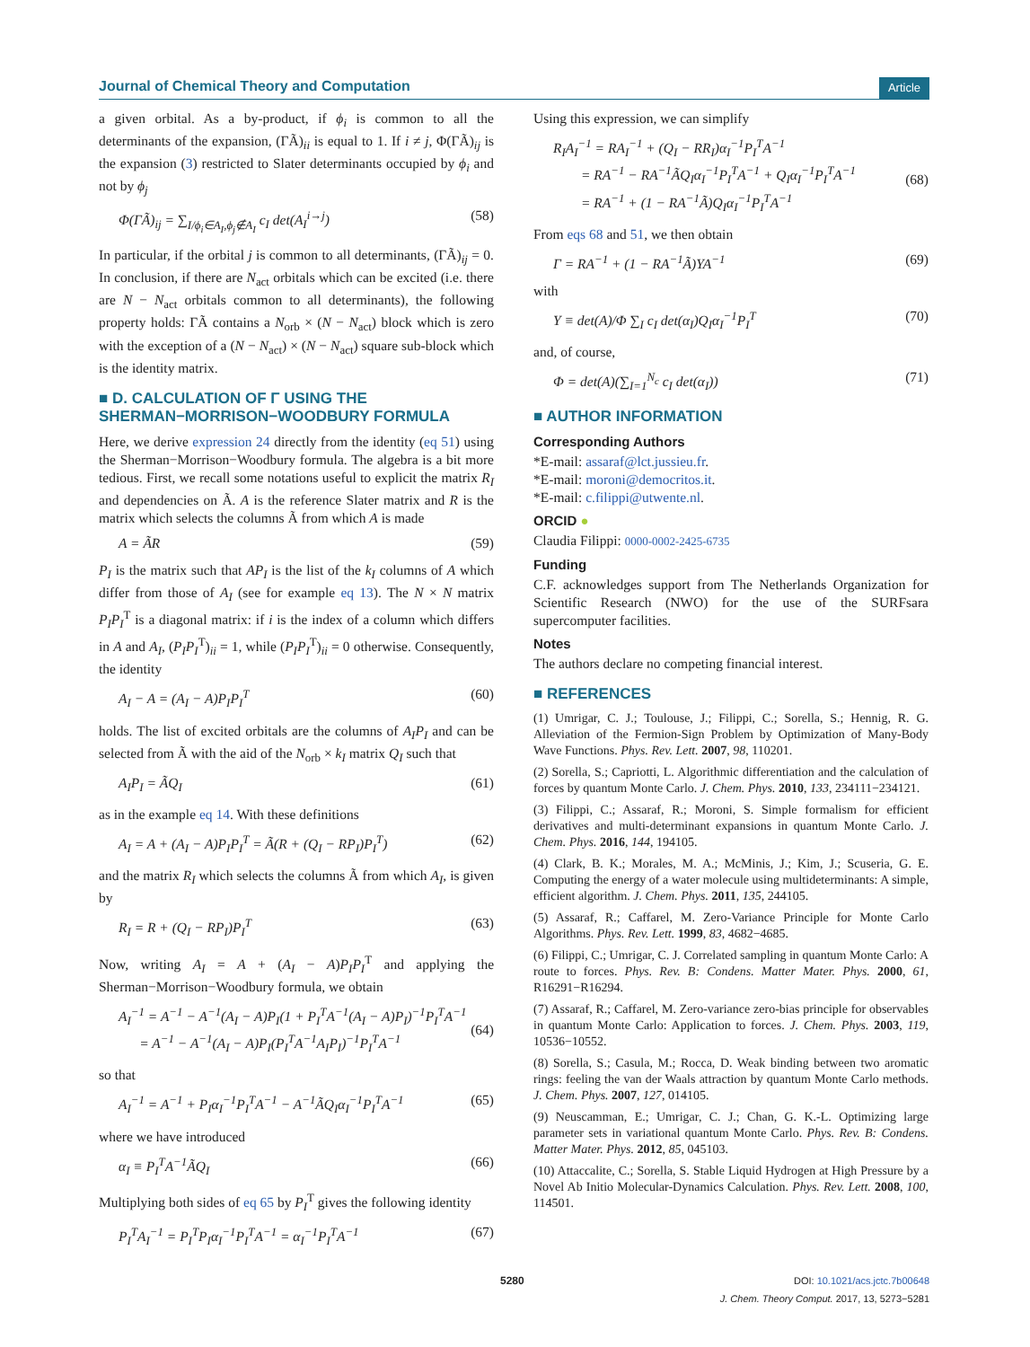Journal of Chemical Theory and Computation Article
a given orbital. As a by-product, if ϕ<sub>i</sub> is common to all the determinants of the expansion, (ΓÃ)<sub>ii</sub> is equal to 1. If i ≠ j, Φ(ΓÃ)<sub>ij</sub> is the expansion (3) restricted to Slater determinants occupied by ϕ<sub>i</sub> and not by ϕ<sub>j</sub>
Φ(ΓÃ)<sub>ij</sub> = ∑<sub>I/ϕ<sub>i</sub>∈A<sub>I</sub>,ϕ<sub>j</sub>∉A<sub>I</sub></sub> c<sub>I</sub> det(A<sub>I</sub><sup>i→j</sup>) (58)
In particular, if the orbital j is common to all determinants, (ΓÃ)<sub>ij</sub> = 0. In conclusion, if there are N<sub>act</sub> orbitals which can be excited (i.e. there are N − N<sub>act</sub> orbitals common to all determinants), the following property holds: ΓÃ contains a N<sub>orb</sub> × (N − N<sub>act</sub>) block which is zero with the exception of a (N − N<sub>act</sub>) × (N − N<sub>act</sub>) square sub-block which is the identity matrix.
■ D. CALCULATION OF Γ USING THE SHERMAN−MORRISON−WOODBURY FORMULA
Here, we derive expression 24 directly from the identity (eq 51) using the Sherman−Morrison−Woodbury formula. The algebra is a bit more tedious. First, we recall some notations useful to explicit the matrix R<sub>I</sub> and dependencies on Ã. A is the reference Slater matrix and R is the matrix which selects the columns Ã from which A is made
A = ÃR (59)
P<sub>I</sub> is the matrix such that AP<sub>I</sub> is the list of the k<sub>I</sub> columns of A which differ from those of A<sub>I</sub> (see for example eq 13). The N × N matrix P<sub>I</sub>P<sub>I</sub><sup>T</sup> is a diagonal matrix: if i is the index of a column which differs in A and A<sub>I</sub>, (P<sub>I</sub>P<sub>I</sub><sup>T</sup>)<sub>ii</sub> = 1, while (P<sub>I</sub>P<sub>I</sub><sup>T</sup>)<sub>ii</sub> = 0 otherwise. Consequently, the identity
A<sub>I</sub> − A = (A<sub>I</sub> − A)P<sub>I</sub>P<sub>I</sub><sup>T</sup> (60)
holds. The list of excited orbitals are the columns of A<sub>I</sub>P<sub>I</sub> and can be selected from Ã with the aid of the N<sub>orb</sub> × k<sub>I</sub> matrix Q<sub>I</sub> such that
A<sub>I</sub>P<sub>I</sub> = ÃQ<sub>I</sub> (61)
as in the example eq 14. With these definitions
A<sub>I</sub> = A + (A<sub>I</sub> − A)P<sub>I</sub>P<sub>I</sub><sup>T</sup> = Ã(R + (Q<sub>I</sub> − RP<sub>I</sub>)P<sub>I</sub><sup>T</sup>) (62)
and the matrix R<sub>I</sub> which selects the columns Ã from which A<sub>I</sub>, is given by
R<sub>I</sub> = R + (Q<sub>I</sub> − RP<sub>I</sub>)P<sub>I</sub><sup>T</sup> (63)
Now, writing A<sub>I</sub> = A + (A<sub>I</sub> − A)P<sub>I</sub>P<sub>I</sub><sup>T</sup> and applying the Sherman−Morrison−Woodbury formula, we obtain
A<sub>I</sub><sup>−1</sup> = A<sup>−1</sup> − A<sup>−1</sup>(A<sub>I</sub> − A)P<sub>I</sub>(1 + P<sub>I</sub><sup>T</sup>A<sup>−1</sup>(A<sub>I</sub> − A)P<sub>I</sub>)<sup>−1</sup>P<sub>I</sub><sup>T</sup>A<sup>−1</sup>
= A<sup>−1</sup> − A<sup>−1</sup>(A<sub>I</sub> − A)P<sub>I</sub>(P<sub>I</sub><sup>T</sup>A<sup>−1</sup>A<sub>I</sub>P<sub>I</sub>)<sup>−1</sup>P<sub>I</sub><sup>T</sup>A<sup>−1</sup>
(64)
so that
A<sub>I</sub><sup>−1</sup> = A<sup>−1</sup> + P<sub>I</sub>α<sub>I</sub><sup>−1</sup>P<sub>I</sub><sup>T</sup>A<sup>−1</sup> − A<sup>−1</sup>ÃQ<sub>I</sub>α<sub>I</sub><sup>−1</sup>P<sub>I</sub><sup>T</sup>A<sup>−1</sup> (65)
where we have introduced
α<sub>I</sub> ≡ P<sub>I</sub><sup>T</sup>A<sup>−1</sup>ÃQ<sub>I</sub> (66)
Multiplying both sides of eq 65 by P<sub>I</sub><sup>T</sup> gives the following identity
P<sub>I</sub><sup>T</sup>A<sub>I</sub><sup>−1</sup> = P<sub>I</sub><sup>T</sup>P<sub>I</sub>α<sub>I</sub><sup>−1</sup>P<sub>I</sub><sup>T</sup>A<sup>−1</sup> = α<sub>I</sub><sup>−1</sup>P<sub>I</sub><sup>T</sup>A<sup>−1</sup> (67)
Using this expression, we can simplify
R<sub>I</sub>A<sub>I</sub><sup>−1</sup> = RA<sub>I</sub><sup>−1</sup> + (Q<sub>I</sub> − RR<sub>I</sub>)α<sub>I</sub><sup>−1</sup>P<sub>I</sub><sup>T</sup>A<sup>−1</sup>
= RA<sup>−1</sup> − RA<sup>−1</sup>ÃQ<sub>I</sub>α<sub>I</sub><sup>−1</sup>P<sub>I</sub><sup>T</sup>A<sup>−1</sup> + Q<sub>I</sub>α<sub>I</sub><sup>−1</sup>P<sub>I</sub><sup>T</sup>A<sup>−1</sup>
= RA<sup>−1</sup> + (1 − RA<sup>−1</sup>Ã)Q<sub>I</sub>α<sub>I</sub><sup>−1</sup>P<sub>I</sub><sup>T</sup>A<sup>−1</sup>
(68)
From eqs 68 and 51, we then obtain
Γ = RA<sup>−1</sup> + (1 − RA<sup>−1</sup>Ã)YA<sup>−1</sup> (69)
with
Y ≡ det(A)/Φ ∑<sub>I</sub> c<sub>I</sub> det(α<sub>I</sub>)Q<sub>I</sub>α<sub>I</sub><sup>−1</sup>P<sub>I</sub><sup>T</sup> (70)
and, of course,
Φ = det(A)(∑<sub>I=1</sub><sup>N<sub>c</sub></sup> c<sub>I</sub> det(α<sub>I</sub>)) (71)
■ AUTHOR INFORMATION
Corresponding Authors
*E-mail: assaraf@lct.jussieu.fr.
*E-mail: moroni@democritos.it.
*E-mail: c.filippi@utwente.nl.
ORCID ●
Claudia Filippi: 0000-0002-2425-6735
Funding
C.F. acknowledges support from The Netherlands Organization for Scientific Research (NWO) for the use of the SURFsara supercomputer facilities.
Notes
The authors declare no competing financial interest.
■ REFERENCES
(1) Umrigar, C. J.; Toulouse, J.; Filippi, C.; Sorella, S.; Hennig, R. G. Alleviation of the Fermion-Sign Problem by Optimization of Many-Body Wave Functions. Phys. Rev. Lett. 2007, 98, 110201.
(2) Sorella, S.; Capriotti, L. Algorithmic differentiation and the calculation of forces by quantum Monte Carlo. J. Chem. Phys. 2010, 133, 234111−234121.
(3) Filippi, C.; Assaraf, R.; Moroni, S. Simple formalism for efficient derivatives and multi-determinant expansions in quantum Monte Carlo. J. Chem. Phys. 2016, 144, 194105.
(4) Clark, B. K.; Morales, M. A.; McMinis, J.; Kim, J.; Scuseria, G. E. Computing the energy of a water molecule using multideterminants: A simple, efficient algorithm. J. Chem. Phys. 2011, 135, 244105.
(5) Assaraf, R.; Caffarel, M. Zero-Variance Principle for Monte Carlo Algorithms. Phys. Rev. Lett. 1999, 83, 4682−4685.
(6) Filippi, C.; Umrigar, C. J. Correlated sampling in quantum Monte Carlo: A route to forces. Phys. Rev. B: Condens. Matter Mater. Phys. 2000, 61, R16291−R16294.
(7) Assaraf, R.; Caffarel, M. Zero-variance zero-bias principle for observables in quantum Monte Carlo: Application to forces. J. Chem. Phys. 2003, 119, 10536−10552.
(8) Sorella, S.; Casula, M.; Rocca, D. Weak binding between two aromatic rings: feeling the van der Waals attraction by quantum Monte Carlo methods. J. Chem. Phys. 2007, 127, 014105.
(9) Neuscamman, E.; Umrigar, C. J.; Chan, G. K.-L. Optimizing large parameter sets in variational quantum Monte Carlo. Phys. Rev. B: Condens. Matter Mater. Phys. 2012, 85, 045103.
(10) Attaccalite, C.; Sorella, S. Stable Liquid Hydrogen at High Pressure by a Novel Ab Initio Molecular-Dynamics Calculation. Phys. Rev. Lett. 2008, 100, 114501.
5280 DOI: 10.1021/acs.jctc.7b00648
J. Chem. Theory Comput. 2017, 13, 5273−5281